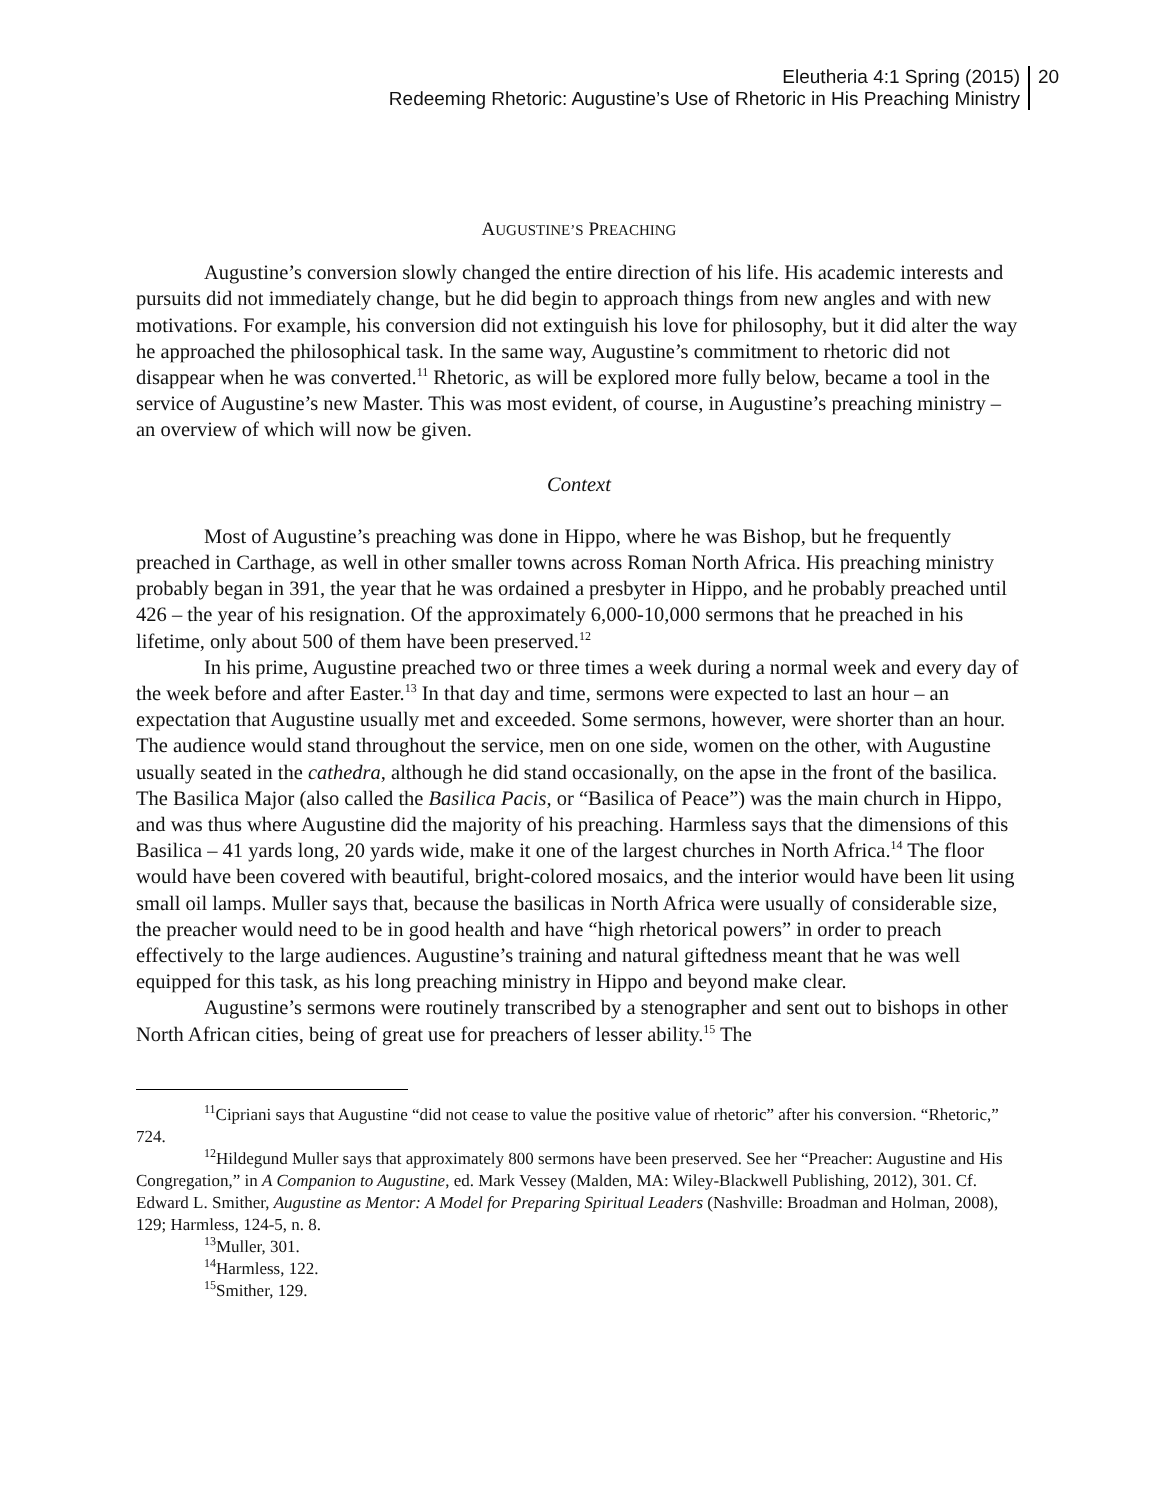Eleutheria 4:1 Spring (2015)
Redeeming Rhetoric: Augustine’s Use of Rhetoric in His Preaching Ministry
20
AUGUSTINE’S PREACHING
Augustine’s conversion slowly changed the entire direction of his life. His academic interests and pursuits did not immediately change, but he did begin to approach things from new angles and with new motivations. For example, his conversion did not extinguish his love for philosophy, but it did alter the way he approached the philosophical task. In the same way, Augustine’s commitment to rhetoric did not disappear when he was converted.<sup>11</sup> Rhetoric, as will be explored more fully below, became a tool in the service of Augustine’s new Master. This was most evident, of course, in Augustine’s preaching ministry – an overview of which will now be given.
Context
Most of Augustine’s preaching was done in Hippo, where he was Bishop, but he frequently preached in Carthage, as well in other smaller towns across Roman North Africa. His preaching ministry probably began in 391, the year that he was ordained a presbyter in Hippo, and he probably preached until 426 – the year of his resignation. Of the approximately 6,000-10,000 sermons that he preached in his lifetime, only about 500 of them have been preserved.<sup>12</sup>
In his prime, Augustine preached two or three times a week during a normal week and every day of the week before and after Easter.<sup>13</sup> In that day and time, sermons were expected to last an hour – an expectation that Augustine usually met and exceeded. Some sermons, however, were shorter than an hour. The audience would stand throughout the service, men on one side, women on the other, with Augustine usually seated in the cathedra, although he did stand occasionally, on the apse in the front of the basilica. The Basilica Major (also called the Basilica Pacis, or “Basilica of Peace”) was the main church in Hippo, and was thus where Augustine did the majority of his preaching. Harmless says that the dimensions of this Basilica – 41 yards long, 20 yards wide, make it one of the largest churches in North Africa.<sup>14</sup> The floor would have been covered with beautiful, bright-colored mosaics, and the interior would have been lit using small oil lamps. Muller says that, because the basilicas in North Africa were usually of considerable size, the preacher would need to be in good health and have “high rhetorical powers” in order to preach effectively to the large audiences. Augustine’s training and natural giftedness meant that he was well equipped for this task, as his long preaching ministry in Hippo and beyond make clear.
Augustine’s sermons were routinely transcribed by a stenographer and sent out to bishops in other North African cities, being of great use for preachers of lesser ability.<sup>15</sup> The
<sup>11</sup> Cipriani says that Augustine “did not cease to value the positive value of rhetoric” after his conversion. “Rhetoric,” 724.
<sup>12</sup> Hildegund Muller says that approximately 800 sermons have been preserved. See her “Preacher: Augustine and His Congregation,” in A Companion to Augustine, ed. Mark Vessey (Malden, MA: Wiley-Blackwell Publishing, 2012), 301. Cf. Edward L. Smither, Augustine as Mentor: A Model for Preparing Spiritual Leaders (Nashville: Broadman and Holman, 2008), 129; Harmless, 124-5, n. 8.
<sup>13</sup> Muller, 301.
<sup>14</sup> Harmless, 122.
<sup>15</sup> Smither, 129.